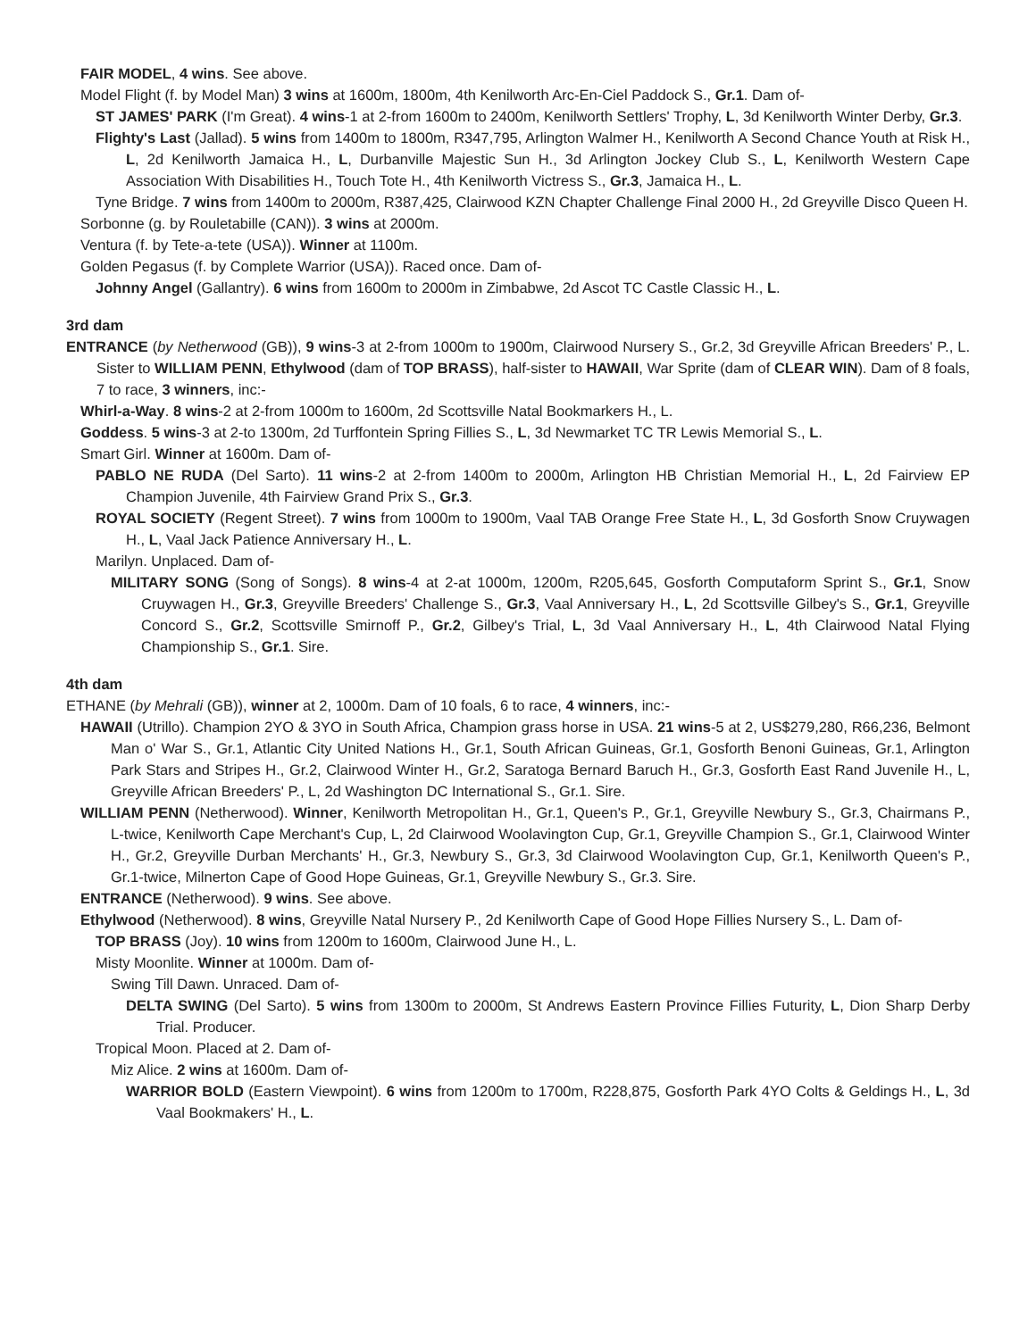FAIR MODEL, 4 wins. See above.
Model Flight (f. by Model Man) 3 wins at 1600m, 1800m, 4th Kenilworth Arc-En-Ciel Paddock S., Gr.1. Dam of-
ST JAMES' PARK (I'm Great). 4 wins-1 at 2-from 1600m to 2400m, Kenilworth Settlers' Trophy, L, 3d Kenilworth Winter Derby, Gr.3.
Flighty's Last (Jallad). 5 wins from 1400m to 1800m, R347,795, Arlington Walmer H., Kenilworth A Second Chance Youth at Risk H., L, 2d Kenilworth Jamaica H., L, Durbanville Majestic Sun H., 3d Arlington Jockey Club S., L, Kenilworth Western Cape Association With Disabilities H., Touch Tote H., 4th Kenilworth Victress S., Gr.3, Jamaica H., L.
Tyne Bridge. 7 wins from 1400m to 2000m, R387,425, Clairwood KZN Chapter Challenge Final 2000 H., 2d Greyville Disco Queen H.
Sorbonne (g. by Rouletabille (CAN)). 3 wins at 2000m.
Ventura (f. by Tete-a-tete (USA)). Winner at 1100m.
Golden Pegasus (f. by Complete Warrior (USA)). Raced once. Dam of-
Johnny Angel (Gallantry). 6 wins from 1600m to 2000m in Zimbabwe, 2d Ascot TC Castle Classic H., L.
3rd dam
ENTRANCE (by Netherwood (GB)), 9 wins-3 at 2-from 1000m to 1900m, Clairwood Nursery S., Gr.2, 3d Greyville African Breeders' P., L. Sister to WILLIAM PENN, Ethylwood (dam of TOP BRASS), half-sister to HAWAII, War Sprite (dam of CLEAR WIN). Dam of 8 foals, 7 to race, 3 winners, inc:-
Whirl-a-Way. 8 wins-2 at 2-from 1000m to 1600m, 2d Scottsville Natal Bookmarkers H., L.
Goddess. 5 wins-3 at 2-to 1300m, 2d Turffontein Spring Fillies S., L, 3d Newmarket TC TR Lewis Memorial S., L.
Smart Girl. Winner at 1600m. Dam of-
PABLO NE RUDA (Del Sarto). 11 wins-2 at 2-from 1400m to 2000m, Arlington HB Christian Memorial H., L, 2d Fairview EP Champion Juvenile, 4th Fairview Grand Prix S., Gr.3.
ROYAL SOCIETY (Regent Street). 7 wins from 1000m to 1900m, Vaal TAB Orange Free State H., L, 3d Gosforth Snow Cruywagen H., L, Vaal Jack Patience Anniversary H., L.
Marilyn. Unplaced. Dam of-
MILITARY SONG (Song of Songs). 8 wins-4 at 2-at 1000m, 1200m, R205,645, Gosforth Computaform Sprint S., Gr.1, Snow Cruywagen H., Gr.3, Greyville Breeders' Challenge S., Gr.3, Vaal Anniversary H., L, 2d Scottsville Gilbey's S., Gr.1, Greyville Concord S., Gr.2, Scottsville Smirnoff P., Gr.2, Gilbey's Trial, L, 3d Vaal Anniversary H., L, 4th Clairwood Natal Flying Championship S., Gr.1. Sire.
4th dam
ETHANE (by Mehrali (GB)), winner at 2, 1000m. Dam of 10 foals, 6 to race, 4 winners, inc:-
HAWAII (Utrillo). Champion 2YO & 3YO in South Africa, Champion grass horse in USA. 21 wins-5 at 2, US$279,280, R66,236, Belmont Man o' War S., Gr.1, Atlantic City United Nations H., Gr.1, South African Guineas, Gr.1, Gosforth Benoni Guineas, Gr.1, Arlington Park Stars and Stripes H., Gr.2, Clairwood Winter H., Gr.2, Saratoga Bernard Baruch H., Gr.3, Gosforth East Rand Juvenile H., L, Greyville African Breeders' P., L, 2d Washington DC International S., Gr.1. Sire.
WILLIAM PENN (Netherwood). Winner, Kenilworth Metropolitan H., Gr.1, Queen's P., Gr.1, Greyville Newbury S., Gr.3, Chairmans P., L-twice, Kenilworth Cape Merchant's Cup, L, 2d Clairwood Woolavington Cup, Gr.1, Greyville Champion S., Gr.1, Clairwood Winter H., Gr.2, Greyville Durban Merchants' H., Gr.3, Newbury S., Gr.3, 3d Clairwood Woolavington Cup, Gr.1, Kenilworth Queen's P., Gr.1-twice, Milnerton Cape of Good Hope Guineas, Gr.1, Greyville Newbury S., Gr.3. Sire.
ENTRANCE (Netherwood). 9 wins. See above.
Ethylwood (Netherwood). 8 wins, Greyville Natal Nursery P., 2d Kenilworth Cape of Good Hope Fillies Nursery S., L. Dam of-
TOP BRASS (Joy). 10 wins from 1200m to 1600m, Clairwood June H., L.
Misty Moonlite. Winner at 1000m. Dam of-
Swing Till Dawn. Unraced. Dam of-
DELTA SWING (Del Sarto). 5 wins from 1300m to 2000m, St Andrews Eastern Province Fillies Futurity, L, Dion Sharp Derby Trial. Producer.
Tropical Moon. Placed at 2. Dam of-
Miz Alice. 2 wins at 1600m. Dam of-
WARRIOR BOLD (Eastern Viewpoint). 6 wins from 1200m to 1700m, R228,875, Gosforth Park 4YO Colts & Geldings H., L, 3d Vaal Bookmakers' H., L.